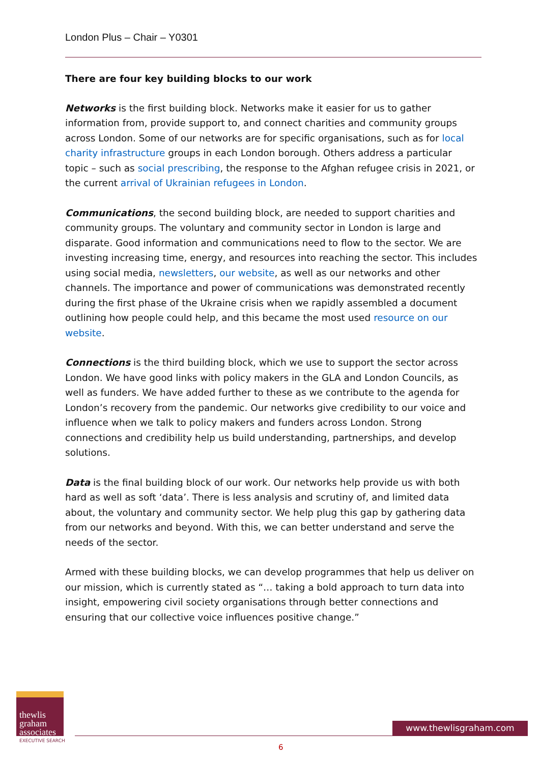London Plus – Chair – Y0301
There are four key building blocks to our work
Networks is the first building block. Networks make it easier for us to gather information from, provide support to, and connect charities and community groups across London. Some of our networks are for specific organisations, such as for local charity infrastructure groups in each London borough. Others address a particular topic – such as social prescribing, the response to the Afghan refugee crisis in 2021, or the current arrival of Ukrainian refugees in London.
Communications, the second building block, are needed to support charities and community groups. The voluntary and community sector in London is large and disparate. Good information and communications need to flow to the sector. We are investing increasing time, energy, and resources into reaching the sector. This includes using social media, newsletters, our website, as well as our networks and other channels. The importance and power of communications was demonstrated recently during the first phase of the Ukraine crisis when we rapidly assembled a document outlining how people could help, and this became the most used resource on our website.
Connections is the third building block, which we use to support the sector across London. We have good links with policy makers in the GLA and London Councils, as well as funders. We have added further to these as we contribute to the agenda for London’s recovery from the pandemic. Our networks give credibility to our voice and influence when we talk to policy makers and funders across London. Strong connections and credibility help us build understanding, partnerships, and develop solutions.
Data is the final building block of our work. Our networks help provide us with both hard as well as soft ‘data’. There is less analysis and scrutiny of, and limited data about, the voluntary and community sector. We help plug this gap by gathering data from our networks and beyond. With this, we can better understand and serve the needs of the sector.
Armed with these building blocks, we can develop programmes that help us deliver on our mission, which is currently stated as “… taking a bold approach to turn data into insight, empowering civil society organisations through better connections and ensuring that our collective voice influences positive change.”
thewlis
graham
associates
EXECUTIVE SEARCH
www.thewlisgraham.com
6